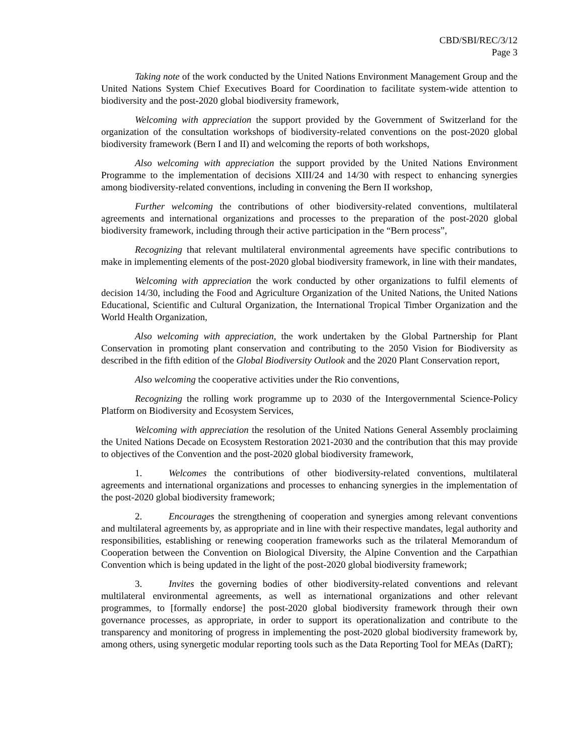CBD/SBI/REC/3/12
Page 3
Taking note of the work conducted by the United Nations Environment Management Group and the United Nations System Chief Executives Board for Coordination to facilitate system-wide attention to biodiversity and the post-2020 global biodiversity framework,
Welcoming with appreciation the support provided by the Government of Switzerland for the organization of the consultation workshops of biodiversity-related conventions on the post-2020 global biodiversity framework (Bern I and II) and welcoming the reports of both workshops,
Also welcoming with appreciation the support provided by the United Nations Environment Programme to the implementation of decisions XIII/24 and 14/30 with respect to enhancing synergies among biodiversity-related conventions, including in convening the Bern II workshop,
Further welcoming the contributions of other biodiversity-related conventions, multilateral agreements and international organizations and processes to the preparation of the post-2020 global biodiversity framework, including through their active participation in the “Bern process”,
Recognizing that relevant multilateral environmental agreements have specific contributions to make in implementing elements of the post-2020 global biodiversity framework, in line with their mandates,
Welcoming with appreciation the work conducted by other organizations to fulfil elements of decision 14/30, including the Food and Agriculture Organization of the United Nations, the United Nations Educational, Scientific and Cultural Organization, the International Tropical Timber Organization and the World Health Organization,
Also welcoming with appreciation, the work undertaken by the Global Partnership for Plant Conservation in promoting plant conservation and contributing to the 2050 Vision for Biodiversity as described in the fifth edition of the Global Biodiversity Outlook and the 2020 Plant Conservation report,
Also welcoming the cooperative activities under the Rio conventions,
Recognizing the rolling work programme up to 2030 of the Intergovernmental Science-Policy Platform on Biodiversity and Ecosystem Services,
Welcoming with appreciation the resolution of the United Nations General Assembly proclaiming the United Nations Decade on Ecosystem Restoration 2021-2030 and the contribution that this may provide to objectives of the Convention and the post-2020 global biodiversity framework,
1. Welcomes the contributions of other biodiversity-related conventions, multilateral agreements and international organizations and processes to enhancing synergies in the implementation of the post-2020 global biodiversity framework;
2. Encourages the strengthening of cooperation and synergies among relevant conventions and multilateral agreements by, as appropriate and in line with their respective mandates, legal authority and responsibilities, establishing or renewing cooperation frameworks such as the trilateral Memorandum of Cooperation between the Convention on Biological Diversity, the Alpine Convention and the Carpathian Convention which is being updated in the light of the post-2020 global biodiversity framework;
3. Invites the governing bodies of other biodiversity-related conventions and relevant multilateral environmental agreements, as well as international organizations and other relevant programmes, to [formally endorse] the post-2020 global biodiversity framework through their own governance processes, as appropriate, in order to support its operationalization and contribute to the transparency and monitoring of progress in implementing the post-2020 global biodiversity framework by, among others, using synergetic modular reporting tools such as the Data Reporting Tool for MEAs (DaRT);